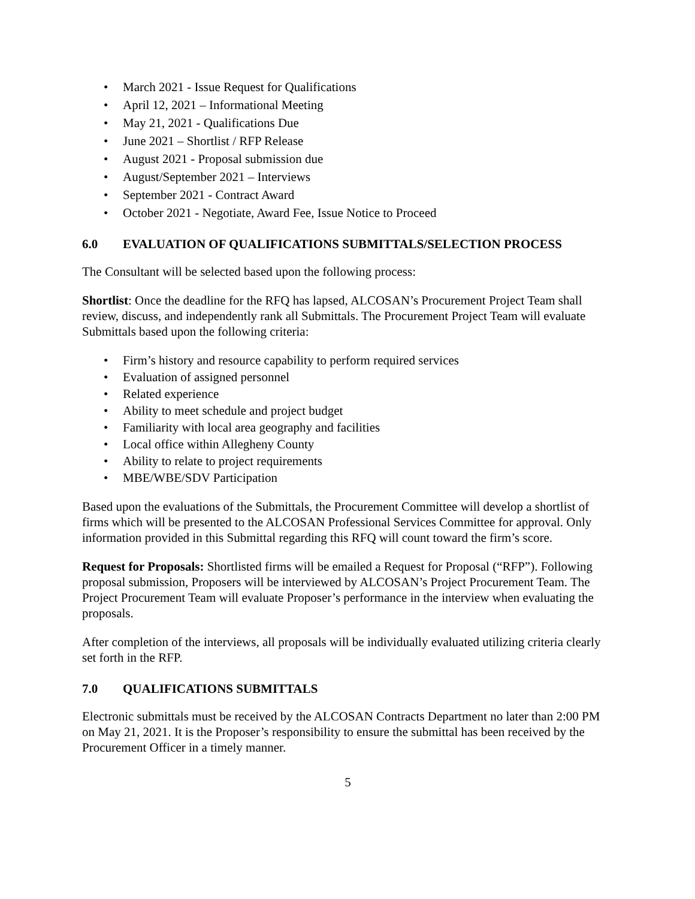• March 2021 - Issue Request for Qualifications
• April 12, 2021 – Informational Meeting
• May 21, 2021 - Qualifications Due
• June 2021 – Shortlist / RFP Release
• August 2021 - Proposal submission due
• August/September 2021 – Interviews
• September 2021 - Contract Award
• October 2021 - Negotiate, Award Fee, Issue Notice to Proceed
6.0 EVALUATION OF QUALIFICATIONS SUBMITTALS/SELECTION PROCESS
The Consultant will be selected based upon the following process:
Shortlist: Once the deadline for the RFQ has lapsed, ALCOSAN’s Procurement Project Team shall review, discuss, and independently rank all Submittals. The Procurement Project Team will evaluate Submittals based upon the following criteria:
• Firm’s history and resource capability to perform required services
• Evaluation of assigned personnel
• Related experience
• Ability to meet schedule and project budget
• Familiarity with local area geography and facilities
• Local office within Allegheny County
• Ability to relate to project requirements
• MBE/WBE/SDV Participation
Based upon the evaluations of the Submittals, the Procurement Committee will develop a shortlist of firms which will be presented to the ALCOSAN Professional Services Committee for approval. Only information provided in this Submittal regarding this RFQ will count toward the firm’s score.
Request for Proposals: Shortlisted firms will be emailed a Request for Proposal (“RFP”). Following proposal submission, Proposers will be interviewed by ALCOSAN’s Project Procurement Team. The Project Procurement Team will evaluate Proposer’s performance in the interview when evaluating the proposals.
After completion of the interviews, all proposals will be individually evaluated utilizing criteria clearly set forth in the RFP.
7.0 QUALIFICATIONS SUBMITTALS
Electronic submittals must be received by the ALCOSAN Contracts Department no later than 2:00 PM on May 21, 2021. It is the Proposer’s responsibility to ensure the submittal has been received by the Procurement Officer in a timely manner.
5